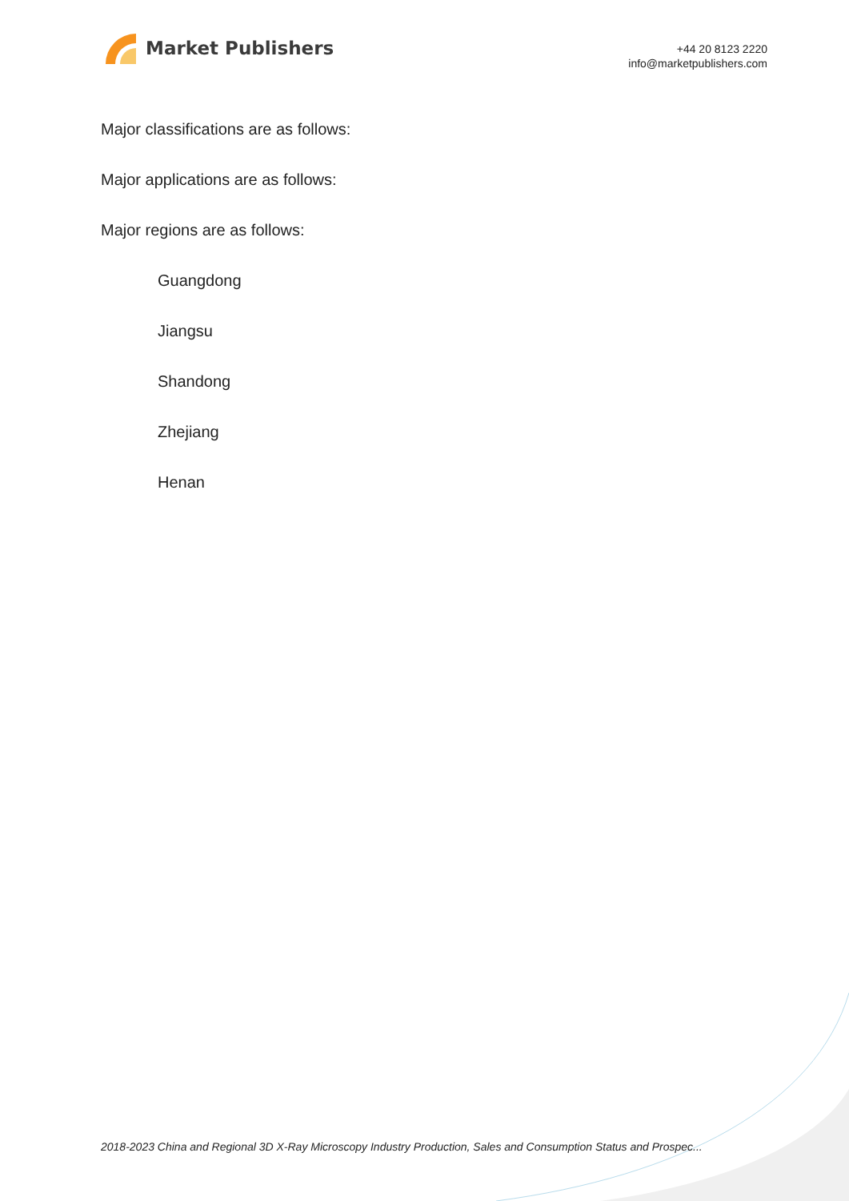Market Publishers
+44 20 8123 2220
info@marketpublishers.com
Major classifications are as follows:
Major applications are as follows:
Major regions are as follows:
Guangdong
Jiangsu
Shandong
Zhejiang
Henan
2018-2023 China and Regional 3D X-Ray Microscopy Industry Production, Sales and Consumption Status and Prospec...